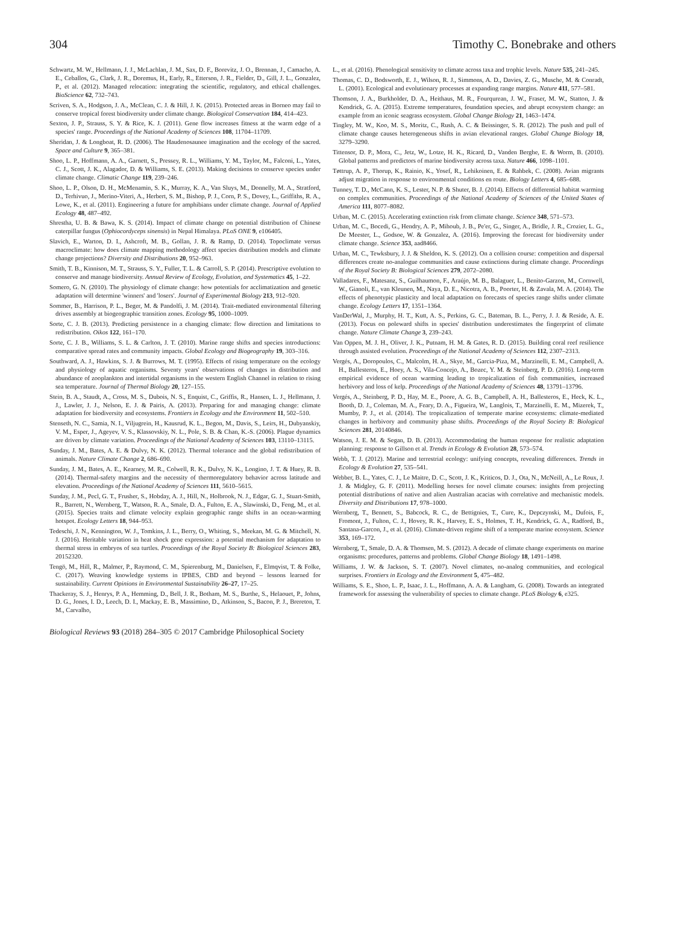304 Timothy C. Bonebrake and others
Schwartz, M. W., Hellmann, J. J., McLachlan, J. M., Sax, D. F., Borevitz, J. O., Brennan, J., Camacho, A. E., Ceballos, G., Clark, J. R., Doremus, H., Early, R., Etterson, J. R., Fielder, D., Gill, J. L., Gonzalez, P., et al. (2012). Managed relocation: integrating the scientific, regulatory, and ethical challenges. BioScience 62, 732–743.
Scriven, S. A., Hodgson, J. A., McClean, C. J. & Hill, J. K. (2015). Protected areas in Borneo may fail to conserve tropical forest biodiversity under climate change. Biological Conservation 184, 414–423.
Sexton, J. P., Strauss, S. Y. & Rice, K. J. (2011). Gene flow increases fitness at the warm edge of a species' range. Proceedings of the National Academy of Sciences 108, 11704–11709.
Sheridan, J. & Longboat, R. D. (2006). The Haudenosaunee imagination and the ecology of the sacred. Space and Culture 9, 365–381.
Shoo, L. P., Hoffmann, A. A., Garnett, S., Pressey, R. L., Williams, Y. M., Taylor, M., Falconi, L., Yates, C. J., Scott, J. K., Alagador, D. & Williams, S. E. (2013). Making decisions to conserve species under climate change. Climatic Change 119, 239–246.
Shoo, L. P., Olson, D. H., McMenamin, S. K., Murray, K. A., Van Sluys, M., Donnelly, M. A., Stratford, D., Terhivuo, J., Merino-Viteri, A., Herbert, S. M., Bishop, P. J., Corn, P. S., Dovey, L., Griffiths, R. A., Lowe, K., et al. (2011). Engineering a future for amphibians under climate change. Journal of Applied Ecology 48, 487–492.
Shrestha, U. B. & Bawa, K. S. (2014). Impact of climate change on potential distribution of Chinese caterpillar fungus (Ophiocordyceps sinensis) in Nepal Himalaya. PLoS ONE 9, e106405.
Slavich, E., Warton, D. I., Ashcroft, M. B., Gollan, J. R. & Ramp, D. (2014). Topoclimate versus macroclimate: how does climate mapping methodology affect species distribution models and climate change projections? Diversity and Distributions 20, 952–963.
Smith, T. B., Kinnison, M. T., Strauss, S. Y., Fuller, T. L. & Carroll, S. P. (2014). Prescriptive evolution to conserve and manage biodiversity. Annual Review of Ecology, Evolution, and Systematics 45, 1–22.
Somero, G. N. (2010). The physiology of climate change: how potentials for acclimatization and genetic adaptation will determine 'winners' and 'losers'. Journal of Experimental Biology 213, 912–920.
Sommer, B., Harrison, P. L., Beger, M. & Pandolfi, J. M. (2014). Trait-mediated environmental filtering drives assembly at biogeographic transition zones. Ecology 95, 1000–1009.
Sorte, C. J. B. (2013). Predicting persistence in a changing climate: flow direction and limitations to redistribution. Oikos 122, 161–170.
Sorte, C. J. B., Williams, S. L. & Carlton, J. T. (2010). Marine range shifts and species introductions: comparative spread rates and community impacts. Global Ecology and Biogeography 19, 303–316.
Southward, A. J., Hawkins, S. J. & Burrows, M. T. (1995). Effects of rising temperature on the ecology and physiology of aquatic organisms. Seventy years' observations of changes in distribution and abundance of zooplankton and intertidal organisms in the western English Channel in relation to rising sea temperature. Journal of Thermal Biology 20, 127–155.
Stein, B. A., Staudt, A., Cross, M. S., Dubois, N. S., Enquist, C., Griffis, R., Hansen, L. J., Hellmann, J. J., Lawler, J. J., Nelson, E. J. & Pairis, A. (2013). Preparing for and managing change: climate adaptation for biodiversity and ecosystems. Frontiers in Ecology and the Environment 11, 502–510.
Stenseth, N. C., Samia, N. I., Viljugrein, H., Kausrud, K. L., Begon, M., Davis, S., Leirs, H., Dubyanskiy, V. M., Esper, J., Ageyev, V. S., Klassovskiy, N. L., Pole, S. B. & Chan, K.-S. (2006). Plague dynamics are driven by climate variation. Proceedings of the National Academy of Sciences 103, 13110–13115.
Sunday, J. M., Bates, A. E. & Dulvy, N. K. (2012). Thermal tolerance and the global redistribution of animals. Nature Climate Change 2, 686–690.
Sunday, J. M., Bates, A. E., Kearney, M. R., Colwell, R. K., Dulvy, N. K., Longino, J. T. & Huey, R. B. (2014). Thermal-safety margins and the necessity of thermoregulatory behavior across latitude and elevation. Proceedings of the National Academy of Sciences 111, 5610–5615.
Sunday, J. M., Pecl, G. T., Frusher, S., Hobday, A. J., Hill, N., Holbrook, N. J., Edgar, G. J., Stuart-Smith, R., Barrett, N., Wernberg, T., Watson, R. A., Smale, D. A., Fulton, E. A., Slawinski, D., Feng, M., et al. (2015). Species traits and climate velocity explain geographic range shifts in an ocean-warming hotspot. Ecology Letters 18, 944–953.
Tedeschi, J. N., Kennington, W. J., Tomkins, J. L., Berry, O., Whiting, S., Meekan, M. G. & Mitchell, N. J. (2016). Heritable variation in heat shock gene expression: a potential mechanism for adaptation to thermal stress in embryos of sea turtles. Proceedings of the Royal Society B: Biological Sciences 283, 20152320.
Tengö, M., Hill, R., Malmer, P., Raymond, C. M., Spierenburg, M., Danielsen, F., Elmqvist, T. & Folke, C. (2017). Weaving knowledge systems in IPBES, CBD and beyond – lessons learned for sustainability. Current Opinions in Environmental Sustainability 26–27, 17–25.
Thackeray, S. J., Henrys, P. A., Hemming, D., Bell, J. R., Botham, M. S., Burthe, S., Helaouet, P., Johns, D. G., Jones, I. D., Leech, D. I., Mackay, E. B., Massimino, D., Atkinson, S., Bacon, P. J., Brereton, T. M., Carvalho,
L., et al. (2016). Phenological sensitivity to climate across taxa and trophic levels. Nature 535, 241–245.
Thomas, C. D., Bodsworth, E. J., Wilson, R. J., Simmons, A. D., Davies, Z. G., Musche, M. & Conradt, L. (2001). Ecological and evolutionary processes at expanding range margins. Nature 411, 577–581.
Thomson, J. A., Burkholder, D. A., Heithaus, M. R., Fourqurean, J. W., Fraser, M. W., Statton, J. & Kendrick, G. A. (2015). Extreme temperatures, foundation species, and abrupt ecosystem change: an example from an iconic seagrass ecosystem. Global Change Biology 21, 1463–1474.
Tingley, M. W., Koo, M. S., Moritz, C., Rush, A. C. & Beissinger, S. R. (2012). The push and pull of climate change causes heterogeneous shifts in avian elevational ranges. Global Change Biology 18, 3279–3290.
Tittensor, D. P., Mora, C., Jetz, W., Lotze, H. K., Ricard, D., Vanden Berghe, E. & Worm, B. (2010). Global patterns and predictors of marine biodiversity across taxa. Nature 466, 1098–1101.
Tøttrup, A. P., Thorup, K., Rainio, K., Yosef, R., Lehikoinen, E. & Rahbek, C. (2008). Avian migrants adjust migration in response to environmental conditions en route. Biology Letters 4, 685–688.
Tunney, T. D., McCann, K. S., Lester, N. P. & Shuter, B. J. (2014). Effects of differential habitat warming on complex communities. Proceedings of the National Academy of Sciences of the United States of America 111, 8077–8082.
Urban, M. C. (2015). Accelerating extinction risk from climate change. Science 348, 571–573.
Urban, M. C., Bocedi, G., Hendry, A. P., Mihoub, J. B., Pe'er, G., Singer, A., Bridle, J. R., Crozier, L. G., De Meester, L., Godsoe, W. & Gonzalez, A. (2016). Improving the forecast for biodiversity under climate change. Science 353, aad8466.
Urban, M. C., Tewksbury, J. J. & Sheldon, K. S. (2012). On a collision course: competition and dispersal differences create no-analogue communities and cause extinctions during climate change. Proceedings of the Royal Society B: Biological Sciences 279, 2072–2080.
Valladares, F., Matesanz, S., Guilhaumon, F., Araújo, M. B., Balaguer, L., Benito-Garzon, M., Cornwell, W., Gianoli, E., van Kleunen, M., Naya, D. E., Nicotra, A. B., Poorter, H. & Zavala, M. A. (2014). The effects of phenotypic plasticity and local adaptation on forecasts of species range shifts under climate change. Ecology Letters 17, 1351–1364.
VanDerWal, J., Murphy, H. T., Kutt, A. S., Perkins, G. C., Bateman, B. L., Perry, J. J. & Reside, A. E. (2013). Focus on poleward shifts in species' distribution underestimates the fingerprint of climate change. Nature Climate Change 3, 239–243.
Van Oppen, M. J. H., Oliver, J. K., Putnam, H. M. & Gates, R. D. (2015). Building coral reef resilience through assisted evolution. Proceedings of the National Academy of Sciences 112, 2307–2313.
Vergés, A., Doropoulos, C., Malcolm, H. A., Skye, M., Garcia-Piza, M., Marzinelli, E. M., Campbell, A. H., Ballesteros, E., Hoey, A. S., Vila-Concejo, A., Bozec, Y. M. & Steinberg, P. D. (2016). Long-term empirical evidence of ocean warming leading to tropicalization of fish communities, increased herbivory and loss of kelp. Proceedings of the National Academy of Sciences 48, 13791–13796.
Vergés, A., Steinberg, P. D., Hay, M. E., Poore, A. G. B., Campbell, A. H., Ballesteros, E., Heck, K. L., Booth, D. J., Coleman, M. A., Feary, D. A., Figueira, W., Langlois, T., Marzinelli, E. M., Mizerek, T., Mumby, P. J., et al. (2014). The tropicalization of temperate marine ecosystems: climate-mediated changes in herbivory and community phase shifts. Proceedings of the Royal Society B: Biological Sciences 281, 20140846.
Watson, J. E. M. & Segan, D. B. (2013). Accommodating the human response for realistic adaptation planning: response to Gillson et al. Trends in Ecology & Evolution 28, 573–574.
Webb, T. J. (2012). Marine and terrestrial ecology: unifying concepts, revealing differences. Trends in Ecology & Evolution 27, 535–541.
Webber, B. L., Yates, C. J., Le Maitre, D. C., Scott, J. K., Kriticos, D. J., Ota, N., McNeill, A., Le Roux, J. J. & Midgley, G. F. (2011). Modelling horses for novel climate courses: insights from projecting potential distributions of native and alien Australian acacias with correlative and mechanistic models. Diversity and Distributions 17, 978–1000.
Wernberg, T., Bennett, S., Babcock, R. C., de Bettignies, T., Cure, K., Depczynski, M., Dufois, F., Fromont, J., Fulton, C. J., Hovey, R. K., Harvey, E. S., Holmes, T. H., Kendrick, G. A., Radford, B., Santana-Garcon, J., et al. (2016). Climate-driven regime shift of a temperate marine ecosystem. Science 353, 169–172.
Wernberg, T., Smale, D. A. & Thomsen, M. S. (2012). A decade of climate change experiments on marine organisms: procedures, patterns and problems. Global Change Biology 18, 1491–1498.
Williams, J. W. & Jackson, S. T. (2007). Novel climates, no-analog communities, and ecological surprises. Frontiers in Ecology and the Environment 5, 475–482.
Williams, S. E., Shoo, L. P., Isaac, J. L., Hoffmann, A. A. & Langham, G. (2008). Towards an integrated framework for assessing the vulnerability of species to climate change. PLoS Biology 6, e325.
Biological Reviews 93 (2018) 284–305 © 2017 Cambridge Philosophical Society